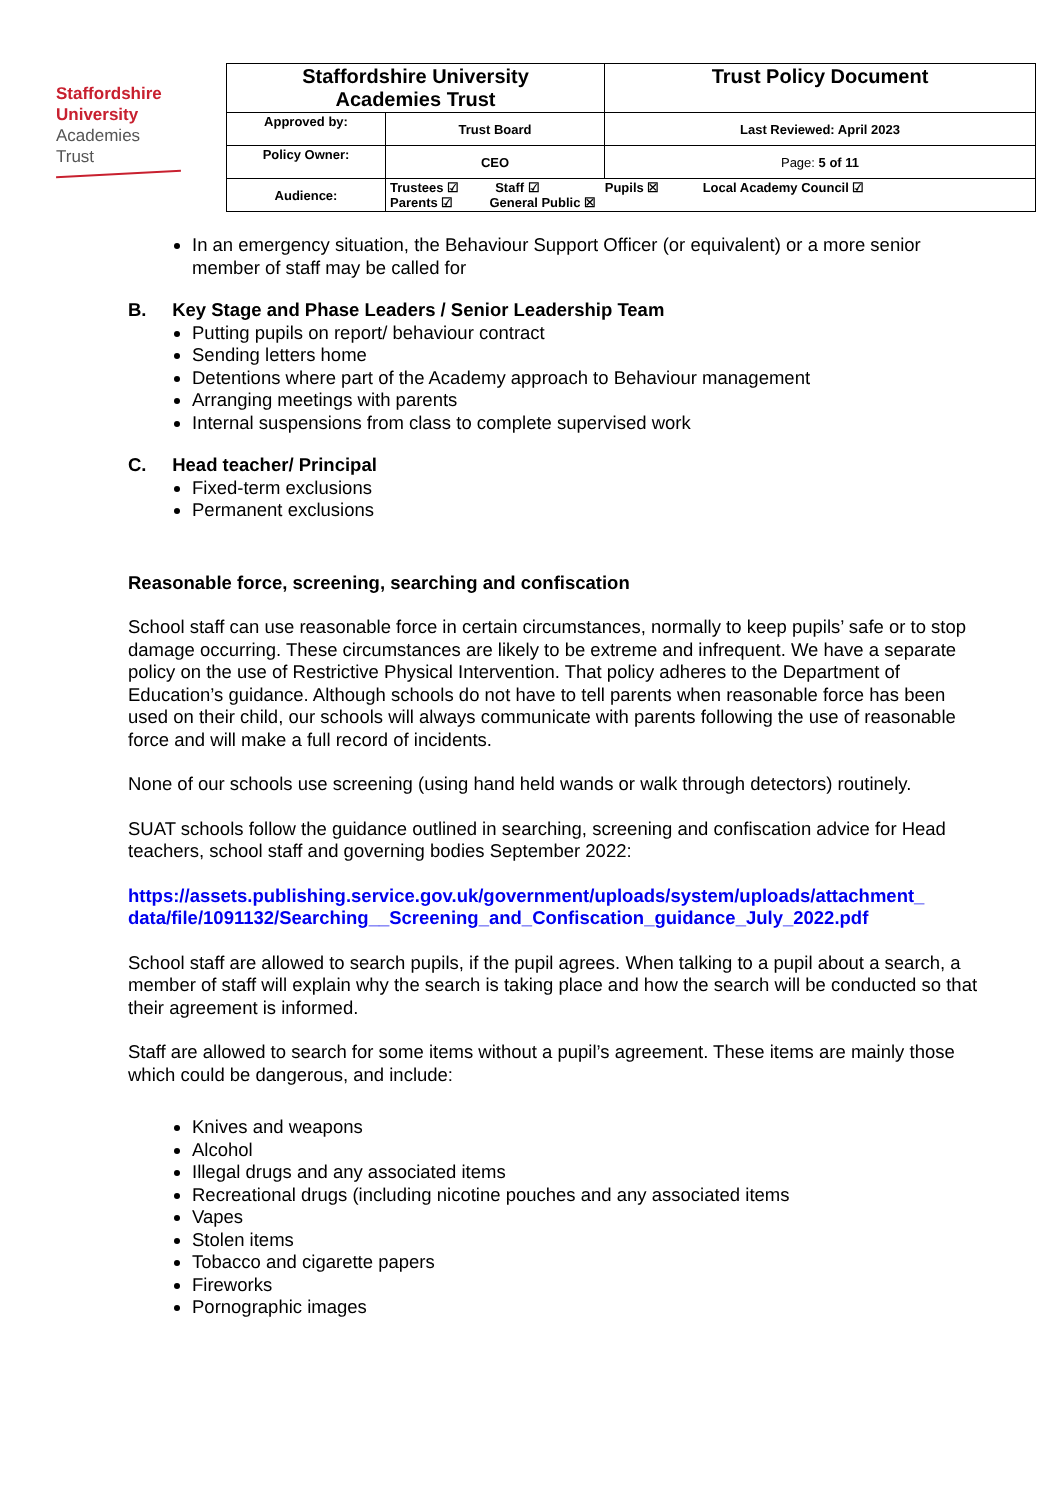Staffordshire
University
Academies
Trust
| Staffordshire University Academies Trust | | Trust Policy Document |
| Approved by: | Trust Board | Last Reviewed: April 2023 |
| Policy Owner: | CEO | Page: 5 of 11 |
| Audience: | Trustees ☑ Staff ☑ Pupils ☒ Local Academy Council ☑ Parents ☑ General Public ☒ | |
In an emergency situation, the Behaviour Support Officer (or equivalent) or a more senior member of staff may be called for
B. Key Stage and Phase Leaders / Senior Leadership Team
Putting pupils on report/ behaviour contract
Sending letters home
Detentions where part of the Academy approach to Behaviour management
Arranging meetings with parents
Internal suspensions from class to complete supervised work
C. Head teacher/ Principal
Fixed-term exclusions
Permanent exclusions
Reasonable force, screening, searching and confiscation
School staff can use reasonable force in certain circumstances, normally to keep pupils’ safe or to stop damage occurring. These circumstances are likely to be extreme and infrequent. We have a separate policy on the use of Restrictive Physical Intervention. That policy adheres to the Department of Education’s guidance. Although schools do not have to tell parents when reasonable force has been used on their child, our schools will always communicate with parents following the use of reasonable force and will make a full record of incidents.
None of our schools use screening (using hand held wands or walk through detectors) routinely.
SUAT schools follow the guidance outlined in searching, screening and confiscation advice for Head teachers, school staff and governing bodies September 2022:
https://assets.publishing.service.gov.uk/government/uploads/system/uploads/attachment_ data/file/1091132/Searching__Screening_and_Confiscation_guidance_July_2022.pdf
School staff are allowed to search pupils, if the pupil agrees. When talking to a pupil about a search, a member of staff will explain why the search is taking place and how the search will be conducted so that their agreement is informed.
Staff are allowed to search for some items without a pupil’s agreement. These items are mainly those which could be dangerous, and include:
Knives and weapons
Alcohol
Illegal drugs and any associated items
Recreational drugs (including nicotine pouches and any associated items
Vapes
Stolen items
Tobacco and cigarette papers
Fireworks
Pornographic images